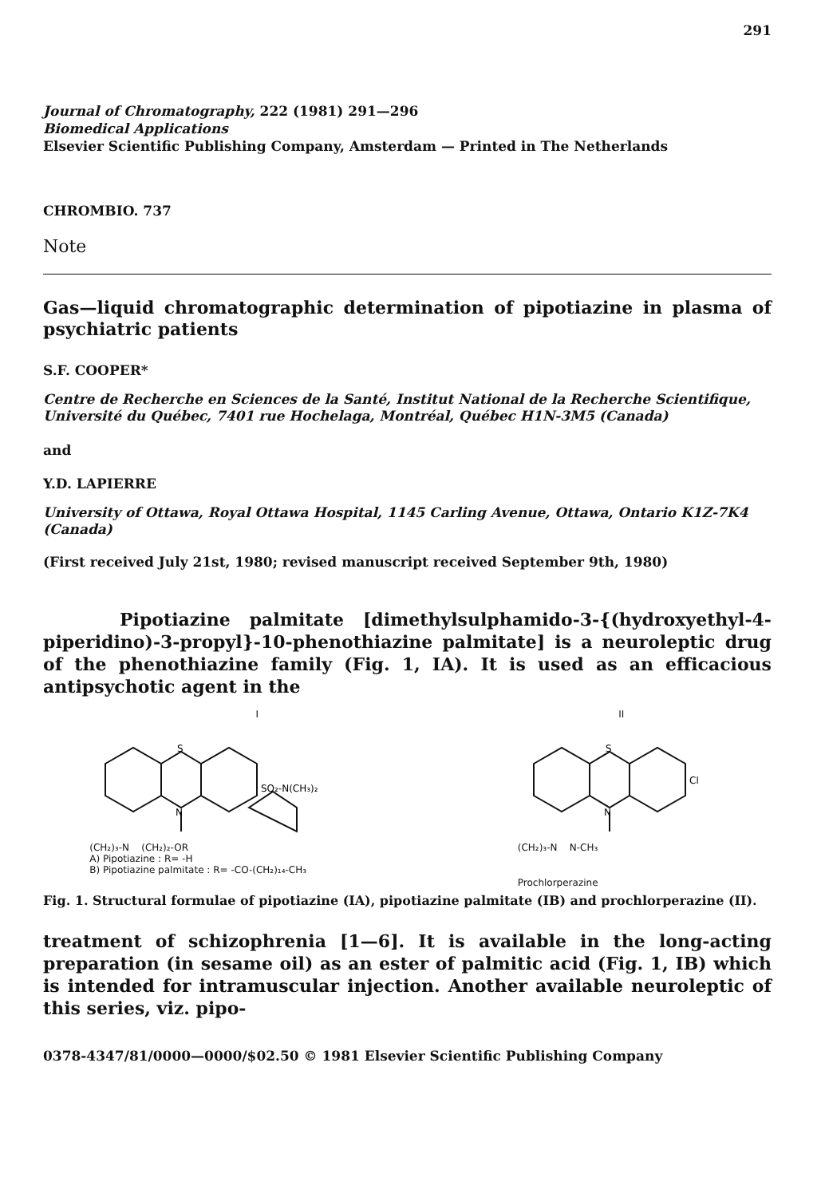291
Journal of Chromatography, 222 (1981) 291—296
Biomedical Applications
Elsevier Scientific Publishing Company, Amsterdam — Printed in The Netherlands
CHROMBIO. 737
Note
Gas—liquid chromatographic determination of pipotiazine in plasma of psychiatric patients
S.F. COOPER*
Centre de Recherche en Sciences de la Santé, Institut National de la Recherche Scientifique, Université du Québec, 7401 rue Hochelaga, Montréal, Québec H1N-3M5 (Canada)
and
Y.D. LAPIERRE
University of Ottawa, Royal Ottawa Hospital, 1145 Carling Avenue, Ottawa, Ontario K1Z-7K4 (Canada)
(First received July 21st, 1980; revised manuscript received September 9th, 1980)
Pipotiazine palmitate [dimethylsulphamido-3-{(hydroxyethyl-4-piperidino)-3-propyl}-10-phenothiazine palmitate] is a neuroleptic drug of the phenothiazine family (Fig. 1, IA). It is used as an efficacious antipsychotic agent in the
I
S
N
SO₂-N(CH₃)₂
(CH₂)₃-N (CH₂)₂-OR
A) Pipotiazine : R= -H
B) Pipotiazine palmitate : R= -CO-(CH₂)₁₄-CH₃
II
S
N
Cl
(CH₂)₃-N N-CH₃
Prochlorperazine
Fig. 1. Structural formulae of pipotiazine (IA), pipotiazine palmitate (IB) and prochlorperazine (II).
treatment of schizophrenia [1—6]. It is available in the long-acting preparation (in sesame oil) as an ester of palmitic acid (Fig. 1, IB) which is intended for intramuscular injection. Another available neuroleptic of this series, viz. pipo-
0378-4347/81/0000—0000/$02.50 © 1981 Elsevier Scientific Publishing Company